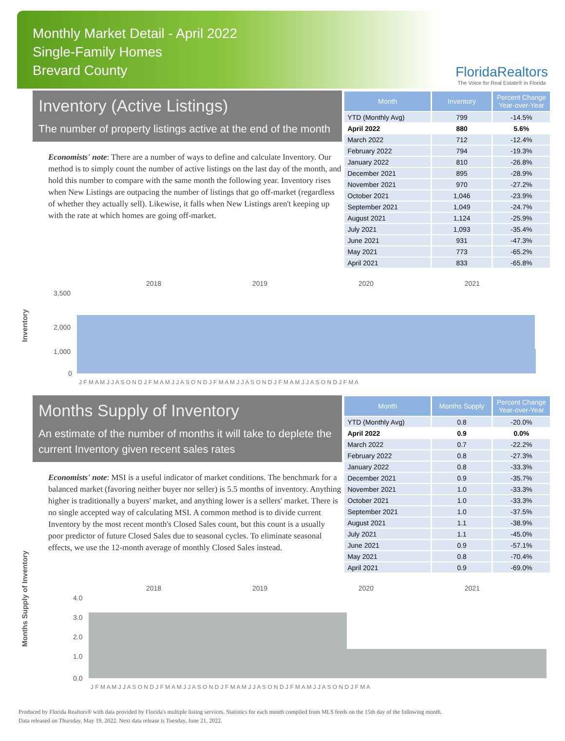Monthly Market Detail - April 2022
Single-Family Homes
Brevard County
FloridaRealtors
The Voice for Real Estate® in Florida
Inventory (Active Listings)
The number of property listings active at the end of the month
Economists' note: There are a number of ways to define and calculate Inventory. Our method is to simply count the number of active listings on the last day of the month, and hold this number to compare with the same month the following year. Inventory rises when New Listings are outpacing the number of listings that go off-market (regardless of whether they actually sell). Likewise, it falls when New Listings aren't keeping up with the rate at which homes are going off-market.
| Month | Inventory | Percent Change Year-over-Year |
| --- | --- | --- |
| YTD (Monthly Avg) | 799 | -14.5% |
| April 2022 | 880 | 5.6% |
| March 2022 | 712 | -12.4% |
| February 2022 | 794 | -19.3% |
| January 2022 | 810 | -26.8% |
| December 2021 | 895 | -28.9% |
| November 2021 | 970 | -27.2% |
| October 2021 | 1,046 | -23.9% |
| September 2021 | 1,049 | -24.7% |
| August 2021 | 1,124 | -25.9% |
| July 2021 | 1,093 | -35.4% |
| June 2021 | 931 | -47.3% |
| May 2021 | 773 | -65.2% |
| April 2021 | 833 | -65.8% |
Inventory
2018
2019
2020
2021
3,500
2,000
1,000
0
J F M A M J J A S O N D J F M A M J J A S O N D J F M A M J J A S O N D J F M A M J J A S O N D J F M A
Months Supply of Inventory
An estimate of the number of months it will take to deplete the current Inventory given recent sales rates
Economists' note: MSI is a useful indicator of market conditions. The benchmark for a balanced market (favoring neither buyer nor seller) is 5.5 months of inventory. Anything higher is traditionally a buyers' market, and anything lower is a sellers' market. There is no single accepted way of calculating MSI. A common method is to divide current Inventory by the most recent month's Closed Sales count, but this count is a usually poor predictor of future Closed Sales due to seasonal cycles. To eliminate seasonal effects, we use the 12-month average of monthly Closed Sales instead.
| Month | Months Supply | Percent Change Year-over-Year |
| --- | --- | --- |
| YTD (Monthly Avg) | 0.8 | -20.0% |
| April 2022 | 0.9 | 0.0% |
| March 2022 | 0.7 | -22.2% |
| February 2022 | 0.8 | -27.3% |
| January 2022 | 0.8 | -33.3% |
| December 2021 | 0.9 | -35.7% |
| November 2021 | 1.0 | -33.3% |
| October 2021 | 1.0 | -33.3% |
| September 2021 | 1.0 | -37.5% |
| August 2021 | 1.1 | -38.9% |
| July 2021 | 1.1 | -45.0% |
| June 2021 | 0.9 | -57.1% |
| May 2021 | 0.8 | -70.4% |
| April 2021 | 0.9 | -69.0% |
Months Supply of Inventory
2018
2019
2020
2021
4.0
3.0
2.0
1.0
0.0
J F M A M J J A S O N D J F M A M J J A S O N D J F M A M J J A S O N D J F M A M J J A S O N D J F M A
Produced by Florida Realtors® with data provided by Florida's multiple listing services. Statistics for each month compiled from MLS feeds on the 15th day of the following month.
Data released on Thursday, May 19, 2022. Next data release is Tuesday, June 21, 2022.